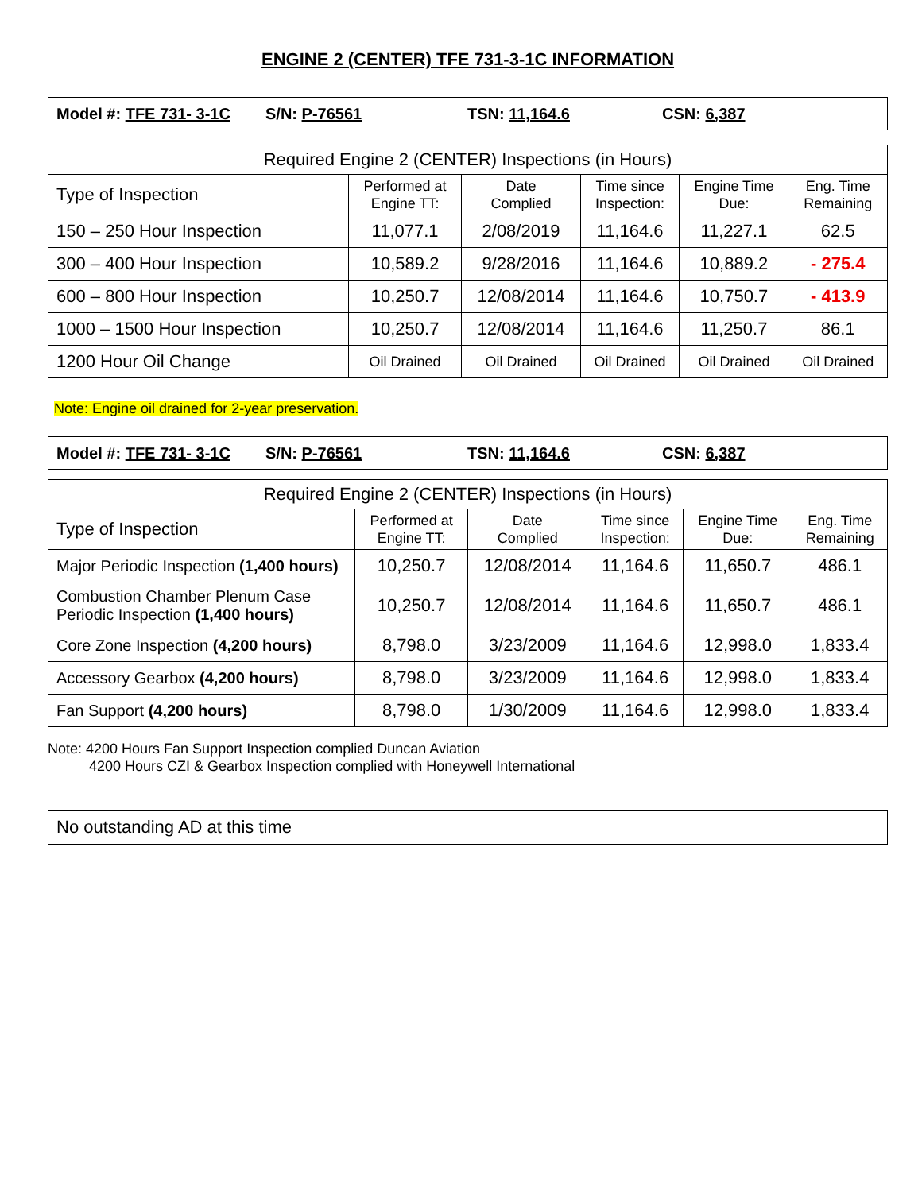ENGINE 2 (CENTER) TFE 731-3-1C INFORMATION
Model #: TFE 731- 3-1C S/N: P-76561 TSN: 11,164.6 CSN: 6,387
| Required Engine 2 (CENTER) Inspections (in Hours) | | | | | |
| --- | --- | --- | --- | --- | --- |
| Type of Inspection | Performed at Engine TT: | Date Complied | Time since Inspection: | Engine Time Due: | Eng. Time Remaining |
| 150 – 250 Hour Inspection | 11,077.1 | 2/08/2019 | 11,164.6 | 11,227.1 | 62.5 |
| 300 – 400 Hour Inspection | 10,589.2 | 9/28/2016 | 11,164.6 | 10,889.2 | - 275.4 |
| 600 – 800 Hour Inspection | 10,250.7 | 12/08/2014 | 11,164.6 | 10,750.7 | - 413.9 |
| 1000 – 1500 Hour Inspection | 10,250.7 | 12/08/2014 | 11,164.6 | 11,250.7 | 86.1 |
| 1200 Hour Oil Change | Oil Drained | Oil Drained | Oil Drained | Oil Drained | Oil Drained |
Note: Engine oil drained for 2-year preservation.
Model #: TFE 731- 3-1C S/N: P-76561 TSN: 11,164.6 CSN: 6,387
| Required Engine 2 (CENTER) Inspections (in Hours) | | | | | |
| --- | --- | --- | --- | --- | --- |
| Type of Inspection | Performed at Engine TT: | Date Complied | Time since Inspection: | Engine Time Due: | Eng. Time Remaining |
| Major Periodic Inspection (1,400 hours) | 10,250.7 | 12/08/2014 | 11,164.6 | 11,650.7 | 486.1 |
| Combustion Chamber Plenum Case Periodic Inspection (1,400 hours) | 10,250.7 | 12/08/2014 | 11,164.6 | 11,650.7 | 486.1 |
| Core Zone Inspection (4,200 hours) | 8,798.0 | 3/23/2009 | 11,164.6 | 12,998.0 | 1,833.4 |
| Accessory Gearbox (4,200 hours) | 8,798.0 | 3/23/2009 | 11,164.6 | 12,998.0 | 1,833.4 |
| Fan Support (4,200 hours) | 8,798.0 | 1/30/2009 | 11,164.6 | 12,998.0 | 1,833.4 |
Note: 4200 Hours Fan Support Inspection complied Duncan Aviation
4200 Hours CZI & Gearbox Inspection complied with Honeywell International
No outstanding AD at this time